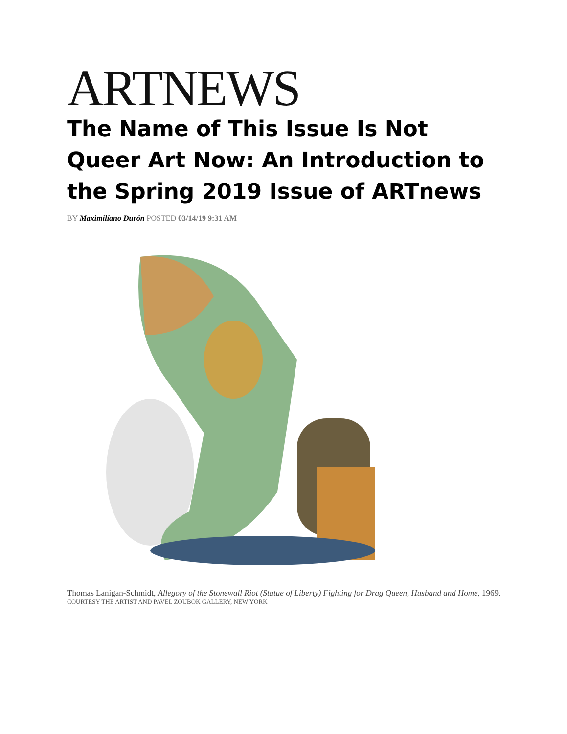ARTNEWS
The Name of This Issue Is Not Queer Art Now: An Introduction to the Spring 2019 Issue of ARTnews
BY Maximilíano Durón POSTED 03/14/19 9:31 AM
Thomas Lanigan-Schmidt, Allegory of the Stonewall Riot (Statue of Liberty) Fighting for Drag Queen, Husband and Home, 1969.
COURTESY THE ARTIST AND PAVEL ZOUBOK GALLERY, NEW YORK